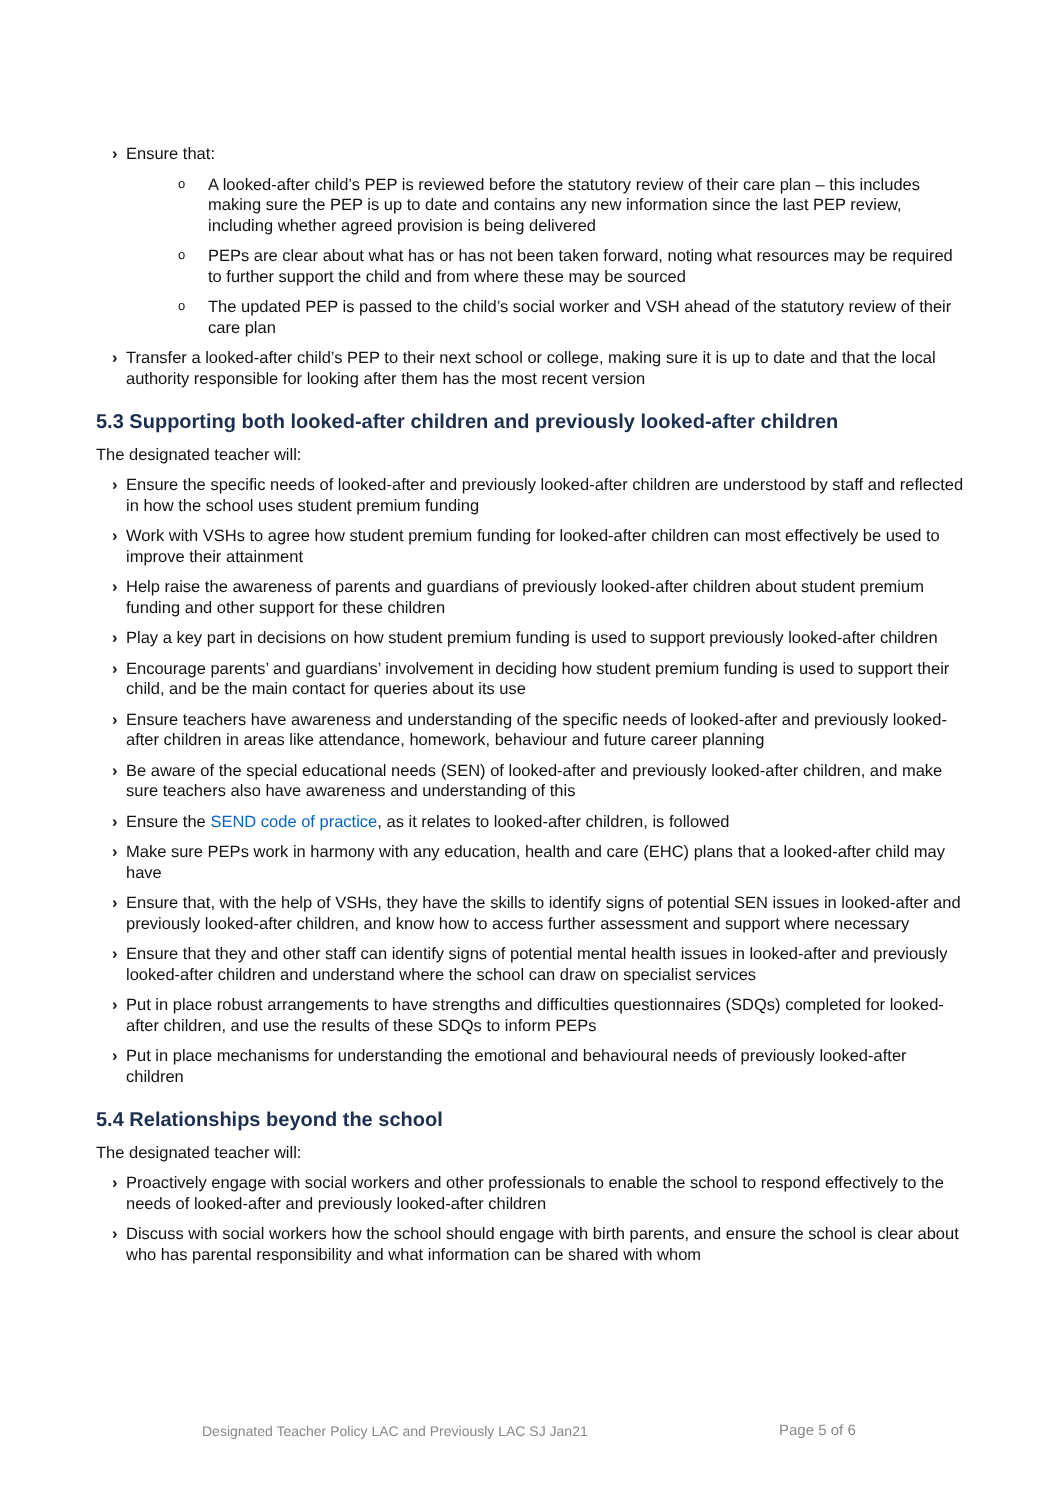› Ensure that:
o A looked-after child’s PEP is reviewed before the statutory review of their care plan – this includes making sure the PEP is up to date and contains any new information since the last PEP review, including whether agreed provision is being delivered
o PEPs are clear about what has or has not been taken forward, noting what resources may be required to further support the child and from where these may be sourced
o The updated PEP is passed to the child’s social worker and VSH ahead of the statutory review of their care plan
› Transfer a looked-after child’s PEP to their next school or college, making sure it is up to date and that the local authority responsible for looking after them has the most recent version
5.3 Supporting both looked-after children and previously looked-after children
The designated teacher will:
› Ensure the specific needs of looked-after and previously looked-after children are understood by staff and reflected in how the school uses student premium funding
› Work with VSHs to agree how student premium funding for looked-after children can most effectively be used to improve their attainment
› Help raise the awareness of parents and guardians of previously looked-after children about student premium funding and other support for these children
› Play a key part in decisions on how student premium funding is used to support previously looked-after children
› Encourage parents’ and guardians’ involvement in deciding how student premium funding is used to support their child, and be the main contact for queries about its use
› Ensure teachers have awareness and understanding of the specific needs of looked-after and previously looked-after children in areas like attendance, homework, behaviour and future career planning
› Be aware of the special educational needs (SEN) of looked-after and previously looked-after children, and make sure teachers also have awareness and understanding of this
› Ensure the SEND code of practice, as it relates to looked-after children, is followed
› Make sure PEPs work in harmony with any education, health and care (EHC) plans that a looked-after child may have
› Ensure that, with the help of VSHs, they have the skills to identify signs of potential SEN issues in looked-after and previously looked-after children, and know how to access further assessment and support where necessary
› Ensure that they and other staff can identify signs of potential mental health issues in looked-after and previously looked-after children and understand where the school can draw on specialist services
› Put in place robust arrangements to have strengths and difficulties questionnaires (SDQs) completed for looked-after children, and use the results of these SDQs to inform PEPs
› Put in place mechanisms for understanding the emotional and behavioural needs of previously looked-after children
5.4 Relationships beyond the school
The designated teacher will:
› Proactively engage with social workers and other professionals to enable the school to respond effectively to the needs of looked-after and previously looked-after children
› Discuss with social workers how the school should engage with birth parents, and ensure the school is clear about who has parental responsibility and what information can be shared with whom
Designated Teacher Policy LAC and Previously LAC SJ Jan21
Page 5 of 6